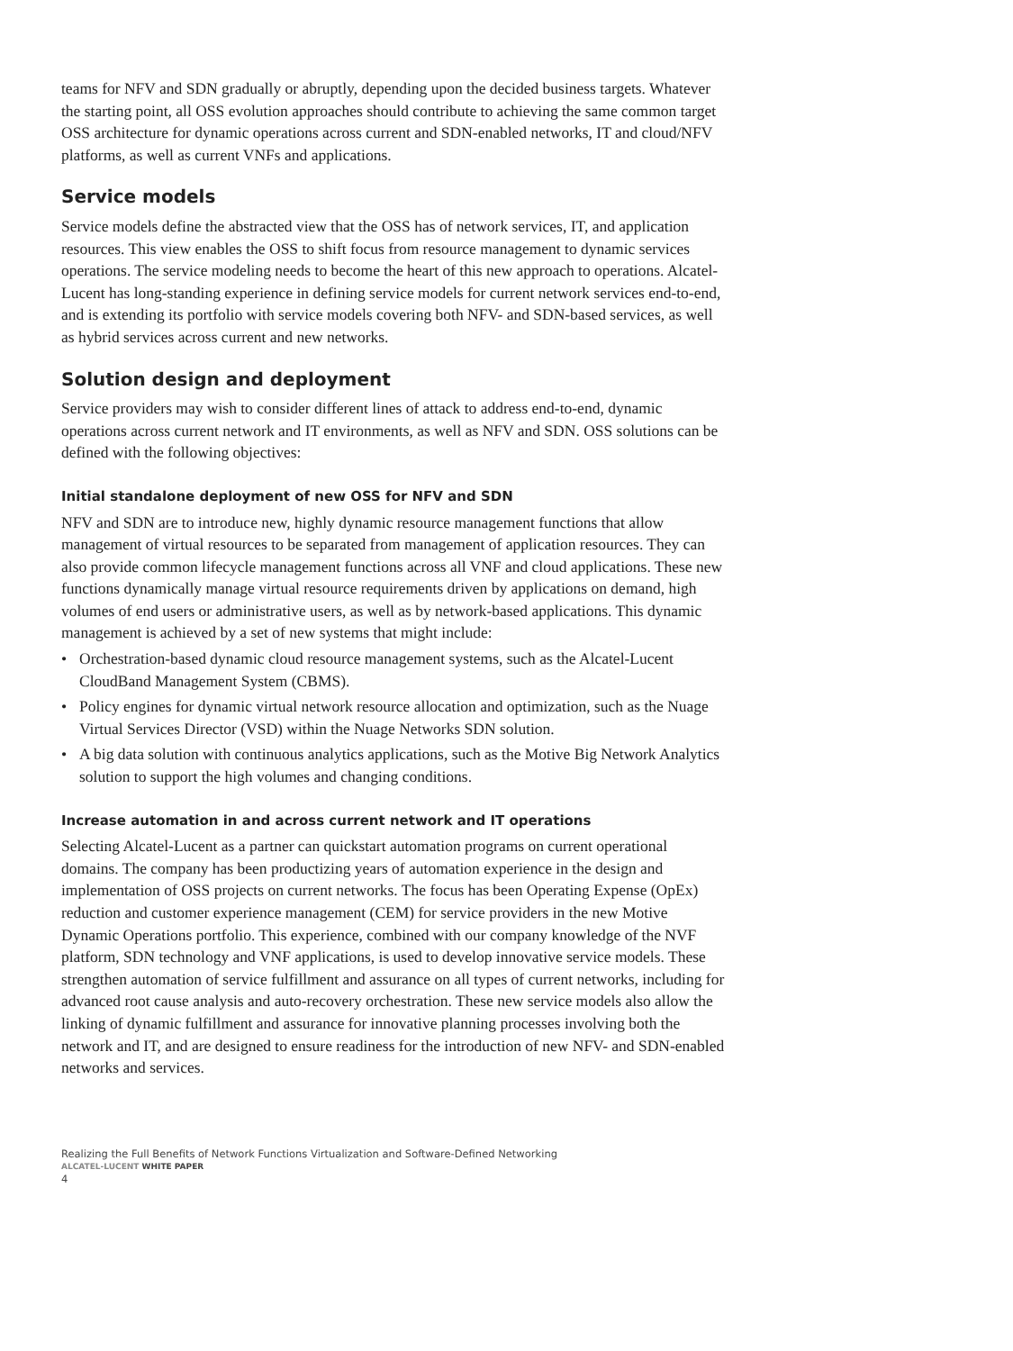teams for NFV and SDN gradually or abruptly, depending upon the decided business targets. Whatever the starting point, all OSS evolution approaches should contribute to achieving the same common target OSS architecture for dynamic operations across current and SDN-enabled networks, IT and cloud/NFV platforms, as well as current VNFs and applications.
Service models
Service models define the abstracted view that the OSS has of network services, IT, and application resources. This view enables the OSS to shift focus from resource management to dynamic services operations. The service modeling needs to become the heart of this new approach to operations. Alcatel-Lucent has long-standing experience in defining service models for current network services end-to-end, and is extending its portfolio with service models covering both NFV- and SDN-based services, as well as hybrid services across current and new networks.
Solution design and deployment
Service providers may wish to consider different lines of attack to address end-to-end, dynamic operations across current network and IT environments, as well as NFV and SDN. OSS solutions can be defined with the following objectives:
Initial standalone deployment of new OSS for NFV and SDN
NFV and SDN are to introduce new, highly dynamic resource management functions that allow management of virtual resources to be separated from management of application resources. They can also provide common lifecycle management functions across all VNF and cloud applications. These new functions dynamically manage virtual resource requirements driven by applications on demand, high volumes of end users or administrative users, as well as by network-based applications. This dynamic management is achieved by a set of new systems that might include:
• Orchestration-based dynamic cloud resource management systems, such as the Alcatel-Lucent CloudBand Management System (CBMS).
• Policy engines for dynamic virtual network resource allocation and optimization, such as the Nuage Virtual Services Director (VSD) within the Nuage Networks SDN solution.
• A big data solution with continuous analytics applications, such as the Motive Big Network Analytics solution to support the high volumes and changing conditions.
Increase automation in and across current network and IT operations
Selecting Alcatel-Lucent as a partner can quickstart automation programs on current operational domains. The company has been productizing years of automation experience in the design and implementation of OSS projects on current networks. The focus has been Operating Expense (OpEx) reduction and customer experience management (CEM) for service providers in the new Motive Dynamic Operations portfolio. This experience, combined with our company knowledge of the NVF platform, SDN technology and VNF applications, is used to develop innovative service models. These strengthen automation of service fulfillment and assurance on all types of current networks, including for advanced root cause analysis and auto-recovery orchestration. These new service models also allow the linking of dynamic fulfillment and assurance for innovative planning processes involving both the network and IT, and are designed to ensure readiness for the introduction of new NFV- and SDN-enabled networks and services.
Realizing the Full Benefits of Network Functions Virtualization and Software-Defined Networking
ALCATEL-LUCENT WHITE PAPER
4